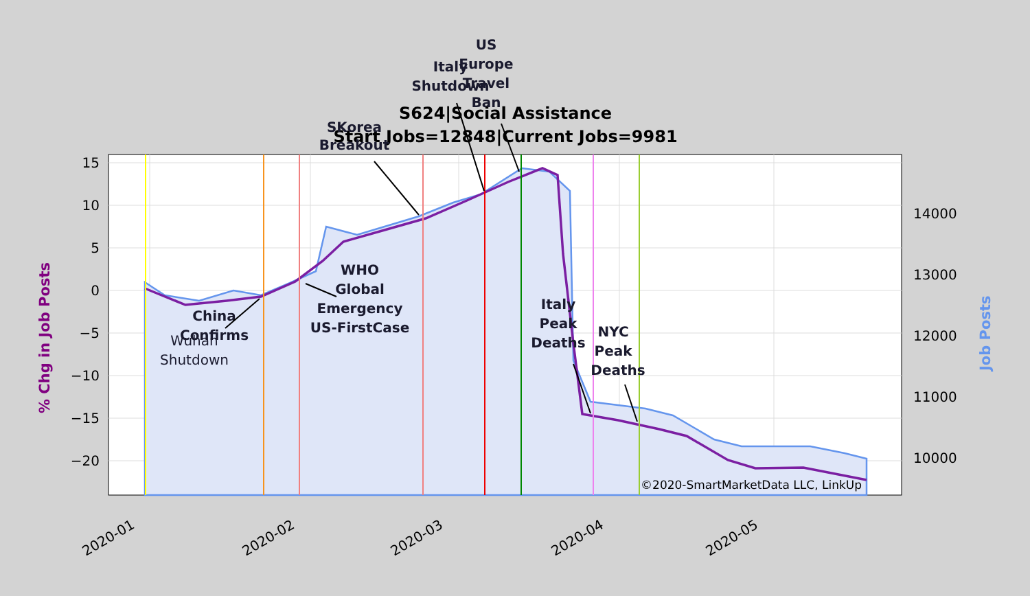15
10
5
0
−5
−10
−15
−20
14000
13000
12000
11000
10000
2020-01
2020-02
2020-03
2020-04
2020-05
% Chg in Job Posts
Job Posts
S624|Social Assistance
Start Jobs=12848|Current Jobs=9981
Wuhan
Shutdown
China
Confirms
WHO
Global
Emergency
US-FirstCase
SKorea
Breakout
Italy
Shutdown
US
Europe
Travel
Ban
Italy
Peak
Deaths
NYC
Peak
Deaths
©2020-SmartMarketData LLC, LinkUp